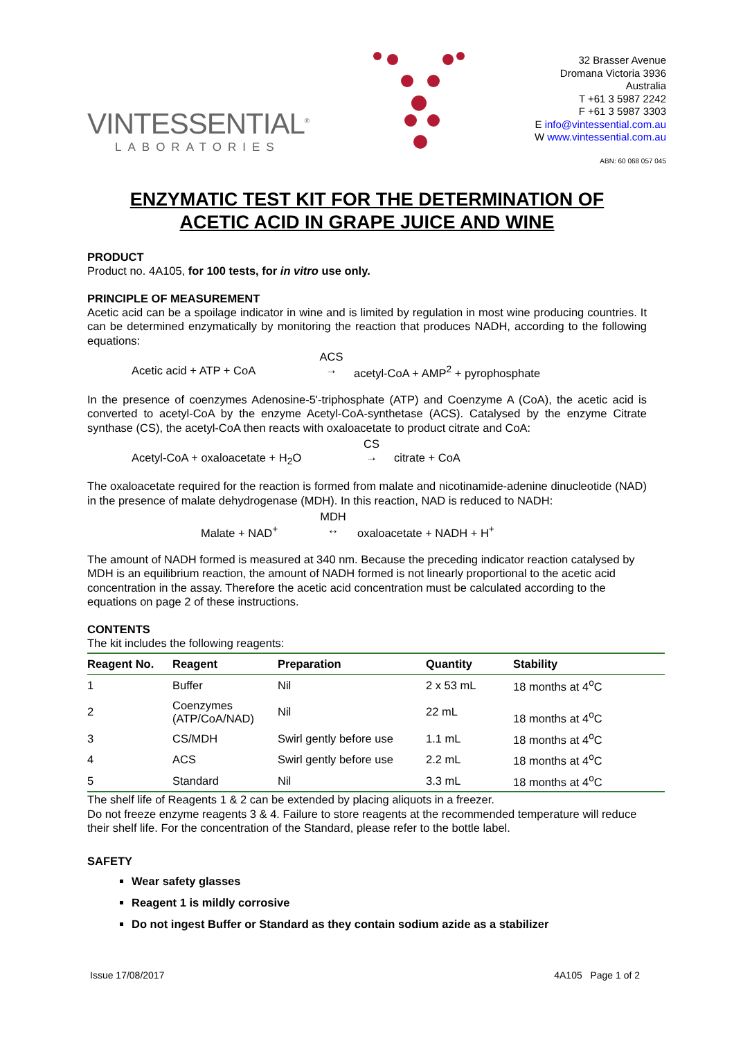VINTESSENTIAL<sup>®</sup>
LABORATORIES
32 Brasser Avenue
Dromana Victoria 3936
Australia
T +61 3 5987 2242
F +61 3 5987 3303
E info@vintessential.com.au
W www.vintessential.com.au
ABN: 60 068 057 045
ENZYMATIC TEST KIT FOR THE DETERMINATION OF
ACETIC ACID IN GRAPE JUICE AND WINE
PRODUCT
Product no. 4A105, for 100 tests, for in vitro use only.
PRINCIPLE OF MEASUREMENT
Acetic acid can be a spoilage indicator in wine and is limited by regulation in most wine producing countries. It can be determined enzymatically by monitoring the reaction that produces NADH, according to the following equations:
Acetic acid + ATP + CoA ACS
→ acetyl-CoA + AMP<sup>2</sup> + pyrophosphate
In the presence of coenzymes Adenosine-5'-triphosphate (ATP) and Coenzyme A (CoA), the acetic acid is converted to acetyl-CoA by the enzyme Acetyl-CoA-synthetase (ACS). Catalysed by the enzyme Citrate synthase (CS), the acetyl-CoA then reacts with oxaloacetate to product citrate and CoA:
Acetyl-CoA + oxaloacetate + H<sub>2</sub>O CS
→ citrate + CoA
The oxaloacetate required for the reaction is formed from malate and nicotinamide-adenine dinucleotide (NAD) in the presence of malate dehydrogenase (MDH). In this reaction, NAD is reduced to NADH:
Malate + NAD<sup>+</sup> MDH
↔ oxaloacetate + NADH + H<sup>+</sup>
The amount of NADH formed is measured at 340 nm. Because the preceding indicator reaction catalysed by MDH is an equilibrium reaction, the amount of NADH formed is not linearly proportional to the acetic acid concentration in the assay. Therefore the acetic acid concentration must be calculated according to the equations on page 2 of these instructions.
CONTENTS
The kit includes the following reagents:
| Reagent No. | Reagent | Preparation | Quantity | Stability |
| --- | --- | --- | --- | --- |
| 1 | Buffer | Nil | 2 x 53 mL | 18 months at 4<sup>o</sup>C |
| 2 | Coenzymes (ATP/CoA/NAD) | Nil | 22 mL | 18 months at 4<sup>o</sup>C |
| 3 | CS/MDH | Swirl gently before use | 1.1 mL | 18 months at 4<sup>o</sup>C |
| 4 | ACS | Swirl gently before use | 2.2 mL | 18 months at 4<sup>o</sup>C |
| 5 | Standard | Nil | 3.3 mL | 18 months at 4<sup>o</sup>C |
The shelf life of Reagents 1 & 2 can be extended by placing aliquots in a freezer.
Do not freeze enzyme reagents 3 & 4. Failure to store reagents at the recommended temperature will reduce their shelf life. For the concentration of the Standard, please refer to the bottle label.
SAFETY
Wear safety glasses
Reagent 1 is mildly corrosive
Do not ingest Buffer or Standard as they contain sodium azide as a stabilizer
Issue 17/08/2017 4A105 Page 1 of 2